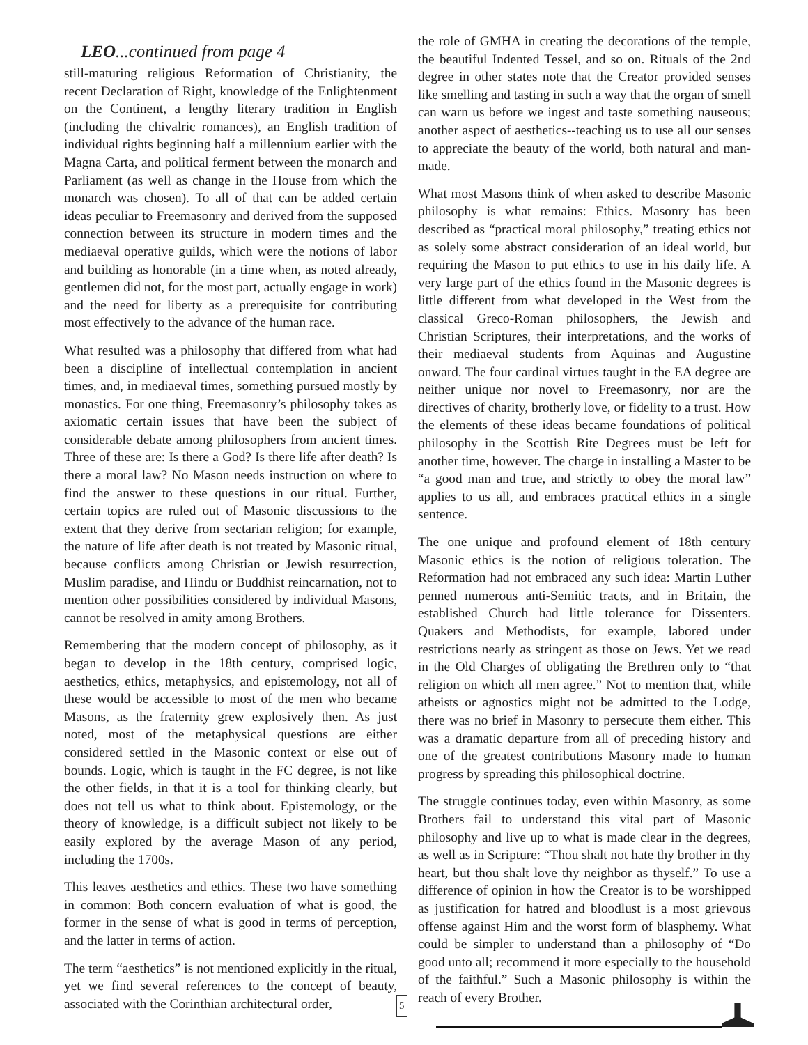LEO...continued from page 4
still-maturing religious Reformation of Christianity, the recent Declaration of Right, knowledge of the Enlightenment on the Continent, a lengthy literary tradition in English (including the chivalric romances), an English tradition of individual rights beginning half a millennium earlier with the Magna Carta, and political ferment between the monarch and Parliament (as well as change in the House from which the monarch was chosen). To all of that can be added certain ideas peculiar to Freemasonry and derived from the supposed connection between its structure in modern times and the mediaeval operative guilds, which were the notions of labor and building as honorable (in a time when, as noted already, gentlemen did not, for the most part, actually engage in work) and the need for liberty as a prerequisite for contributing most effectively to the advance of the human race.
What resulted was a philosophy that differed from what had been a discipline of intellectual contemplation in ancient times, and, in mediaeval times, something pursued mostly by monastics. For one thing, Freemasonry’s philosophy takes as axiomatic certain issues that have been the subject of considerable debate among philosophers from ancient times. Three of these are: Is there a God? Is there life after death? Is there a moral law? No Mason needs instruction on where to find the answer to these questions in our ritual. Further, certain topics are ruled out of Masonic discussions to the extent that they derive from sectarian religion; for example, the nature of life after death is not treated by Masonic ritual, because conflicts among Christian or Jewish resurrection, Muslim paradise, and Hindu or Buddhist reincarnation, not to mention other possibilities considered by individual Masons, cannot be resolved in amity among Brothers.
Remembering that the modern concept of philosophy, as it began to develop in the 18th century, comprised logic, aesthetics, ethics, metaphysics, and epistemology, not all of these would be accessible to most of the men who became Masons, as the fraternity grew explosively then. As just noted, most of the metaphysical questions are either considered settled in the Masonic context or else out of bounds. Logic, which is taught in the FC degree, is not like the other fields, in that it is a tool for thinking clearly, but does not tell us what to think about. Epistemology, or the theory of knowledge, is a difficult subject not likely to be easily explored by the average Mason of any period, including the 1700s.
This leaves aesthetics and ethics. These two have something in common: Both concern evaluation of what is good, the former in the sense of what is good in terms of perception, and the latter in terms of action.
The term “aesthetics” is not mentioned explicitly in the ritual, yet we find several references to the concept of beauty, associated with the Corinthian architectural order,
the role of GMHA in creating the decorations of the temple, the beautiful Indented Tessel, and so on. Rituals of the 2nd degree in other states note that the Creator provided senses like smelling and tasting in such a way that the organ of smell can warn us before we ingest and taste something nauseous; another aspect of aesthetics--teaching us to use all our senses to appreciate the beauty of the world, both natural and man-made.
What most Masons think of when asked to describe Masonic philosophy is what remains: Ethics. Masonry has been described as “practical moral philosophy,” treating ethics not as solely some abstract consideration of an ideal world, but requiring the Mason to put ethics to use in his daily life. A very large part of the ethics found in the Masonic degrees is little different from what developed in the West from the classical Greco-Roman philosophers, the Jewish and Christian Scriptures, their interpretations, and the works of their mediaeval students from Aquinas and Augustine onward. The four cardinal virtues taught in the EA degree are neither unique nor novel to Freemasonry, nor are the directives of charity, brotherly love, or fidelity to a trust. How the elements of these ideas became foundations of political philosophy in the Scottish Rite Degrees must be left for another time, however. The charge in installing a Master to be “a good man and true, and strictly to obey the moral law” applies to us all, and embraces practical ethics in a single sentence.
The one unique and profound element of 18th century Masonic ethics is the notion of religious toleration. The Reformation had not embraced any such idea: Martin Luther penned numerous anti-Semitic tracts, and in Britain, the established Church had little tolerance for Dissenters. Quakers and Methodists, for example, labored under restrictions nearly as stringent as those on Jews. Yet we read in the Old Charges of obligating the Brethren only to “that religion on which all men agree.” Not to mention that, while atheists or agnostics might not be admitted to the Lodge, there was no brief in Masonry to persecute them either. This was a dramatic departure from all of preceding history and one of the greatest contributions Masonry made to human progress by spreading this philosophical doctrine.
The struggle continues today, even within Masonry, as some Brothers fail to understand this vital part of Masonic philosophy and live up to what is made clear in the degrees, as well as in Scripture: “Thou shalt not hate thy brother in thy heart, but thou shalt love thy neighbor as thyself.” To use a difference of opinion in how the Creator is to be worshipped as justification for hatred and bloodlust is a most grievous offense against Him and the worst form of blasphemy. What could be simpler to understand than a philosophy of “Do good unto all; recommend it more especially to the household of the faithful.” Such a Masonic philosophy is within the reach of every Brother.
5